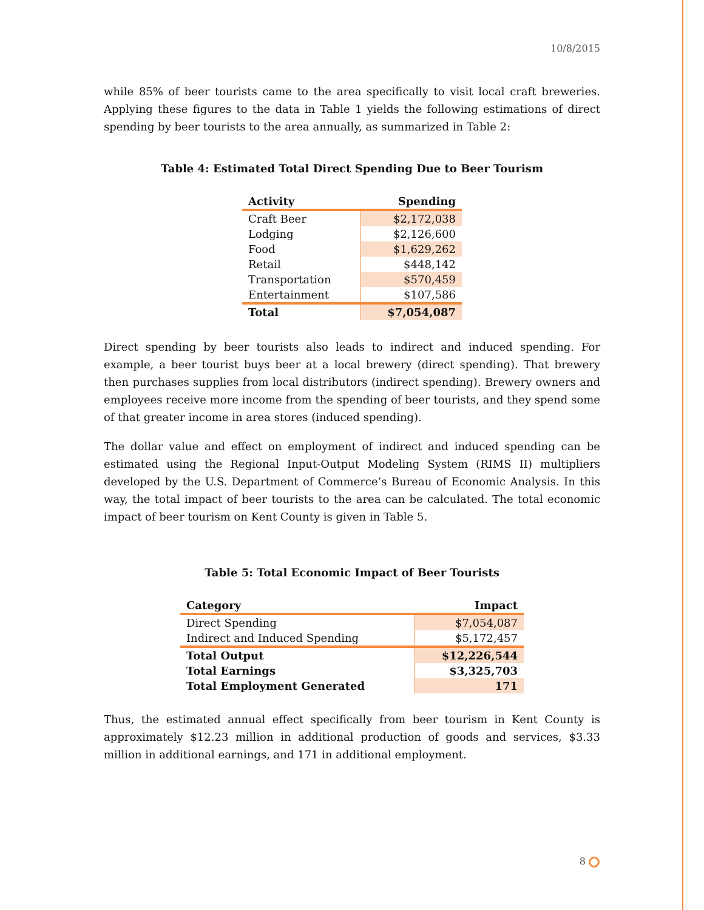10/8/2015
while 85% of beer tourists came to the area specifically to visit local craft breweries. Applying these figures to the data in Table 1 yields the following estimations of direct spending by beer tourists to the area annually, as summarized in Table 2:
Table 4: Estimated Total Direct Spending Due to Beer Tourism
| Activity | Spending |
| --- | --- |
| Craft Beer | $2,172,038 |
| Lodging | $2,126,600 |
| Food | $1,629,262 |
| Retail | $448,142 |
| Transportation | $570,459 |
| Entertainment | $107,586 |
| Total | $7,054,087 |
Direct spending by beer tourists also leads to indirect and induced spending. For example, a beer tourist buys beer at a local brewery (direct spending). That brewery then purchases supplies from local distributors (indirect spending). Brewery owners and employees receive more income from the spending of beer tourists, and they spend some of that greater income in area stores (induced spending).
The dollar value and effect on employment of indirect and induced spending can be estimated using the Regional Input-Output Modeling System (RIMS II) multipliers developed by the U.S. Department of Commerce’s Bureau of Economic Analysis. In this way, the total impact of beer tourists to the area can be calculated. The total economic impact of beer tourism on Kent County is given in Table 5.
Table 5: Total Economic Impact of Beer Tourists
| Category | Impact |
| --- | --- |
| Direct Spending | $7,054,087 |
| Indirect and Induced Spending | $5,172,457 |
| Total Output | $12,226,544 |
| Total Earnings | $3,325,703 |
| Total Employment Generated | 171 |
Thus, the estimated annual effect specifically from beer tourism in Kent County is approximately $12.23 million in additional production of goods and services, $3.33 million in additional earnings, and 171 in additional employment.
8